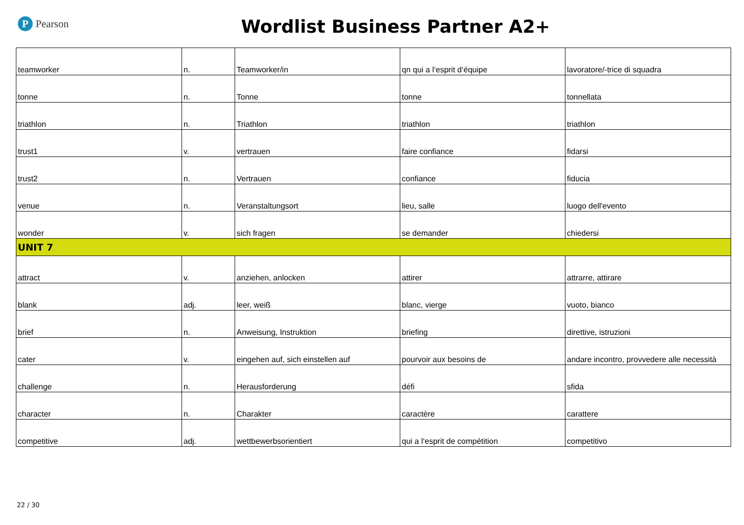P Pearson
Wordlist Business Partner A2+
| teamworker | n. | Teamworker/in | qn qui a l‘esprit d‘équipe | lavoratore/-trice di squadra |
| tonne | n. | Tonne | tonne | tonnellata |
| triathlon | n. | Triathlon | triathlon | triathlon |
| trust1 | v. | vertrauen | faire confiance | fidarsi |
| trust2 | n. | Vertrauen | confiance | fiducia |
| venue | n. | Veranstaltungsort | lieu, salle | luogo dell'evento |
| wonder | v. | sich fragen | se demander | chiedersi |
| UNIT 7 | | | | |
| attract | v. | anziehen, anlocken | attirer | attrarre, attirare |
| blank | adj. | leer, weiß | blanc, vierge | vuoto, bianco |
| brief | n. | Anweisung, Instruktion | briefing | direttive, istruzioni |
| cater | v. | eingehen auf, sich einstellen auf | pourvoir aux besoins de | andare incontro, provvedere alle necessità |
| challenge | n. | Herausforderung | défi | sfida |
| character | n. | Charakter | caractère | carattere |
| competitive | adj. | wettbewerbsorientiert | qui a l‘esprit de compétition | competitivo |
22 / 30